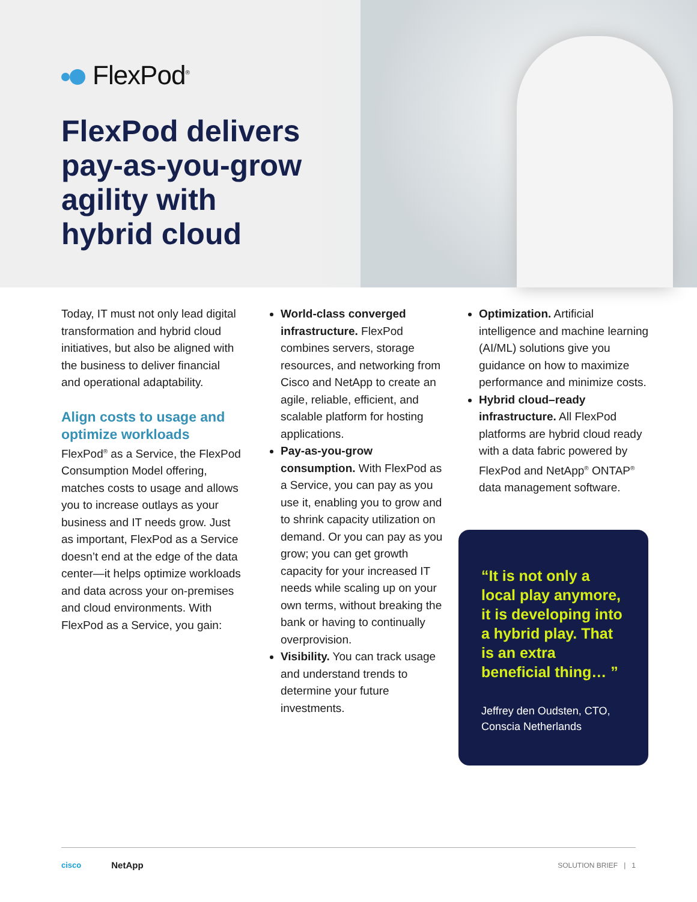FlexPod<sup>®</sup>
FlexPod delivers
pay-as-you-grow
agility with
hybrid cloud
Today, IT must not only lead digital transformation and hybrid cloud initiatives, but also be aligned with the business to deliver financial and operational adaptability.
Align costs to usage and optimize workloads
FlexPod<sup>®</sup> as a Service, the FlexPod Consumption Model offering, matches costs to usage and allows you to increase outlays as your business and IT needs grow. Just as important, FlexPod as a Service doesn’t end at the edge of the data center—it helps optimize workloads and data across your on-premises and cloud environments. With FlexPod as a Service, you gain:
World-class converged infrastructure. FlexPod combines servers, storage resources, and networking from Cisco and NetApp to create an agile, reliable, efficient, and scalable platform for hosting applications.
Pay-as-you-grow consumption. With FlexPod as a Service, you can pay as you use it, enabling you to grow and to shrink capacity utilization on demand. Or you can pay as you grow; you can get growth capacity for your increased IT needs while scaling up on your own terms, without breaking the bank or having to continually overprovision.
Visibility. You can track usage and understand trends to determine your future investments.
Optimization. Artificial intelligence and machine learning (AI/ML) solutions give you guidance on how to maximize performance and minimize costs.
Hybrid cloud–ready infrastructure. All FlexPod platforms are hybrid cloud ready with a data fabric powered by FlexPod and NetApp<sup>®</sup> ONTAP<sup>®</sup> data management software.
“It is not only a local play anymore, it is developing into a hybrid play. That is an extra beneficial thing… ”
Jeffrey den Oudsten, CTO, Conscia Netherlands
cisco NetApp SOLUTION BRIEF | 1